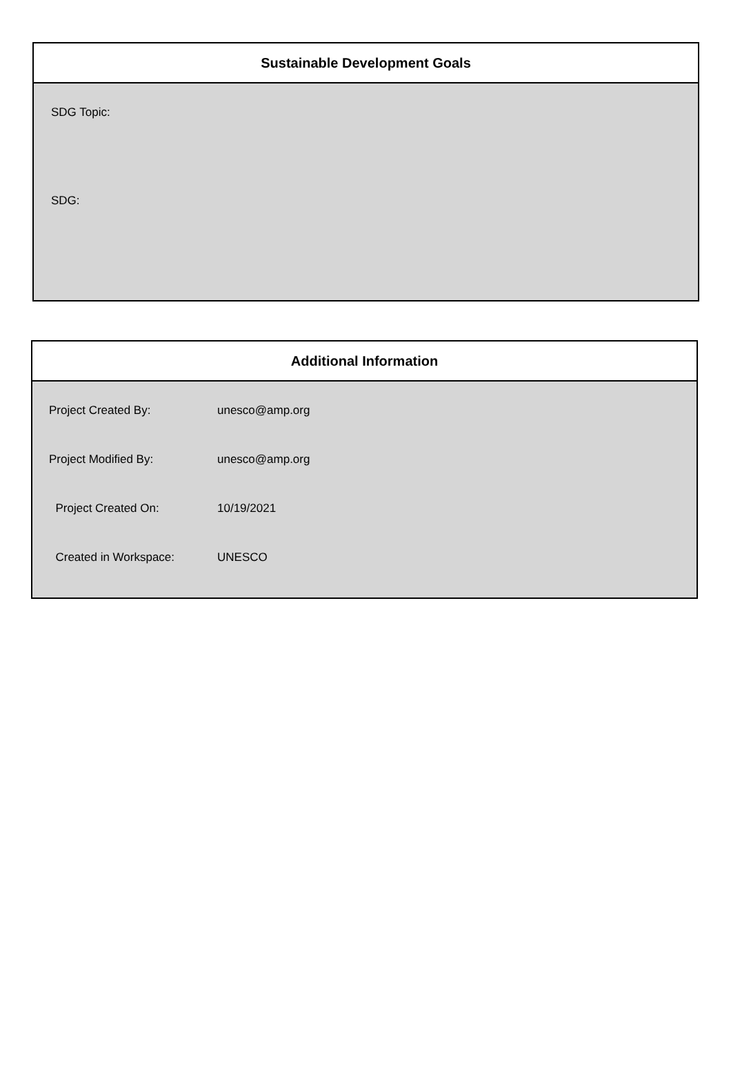Sustainable Development Goals
SDG Topic:
SDG:
Additional Information
| Project Created By: | unesco@amp.org |
| Project Modified By: | unesco@amp.org |
| Project Created On: | 10/19/2021 |
| Created in Workspace: | UNESCO |